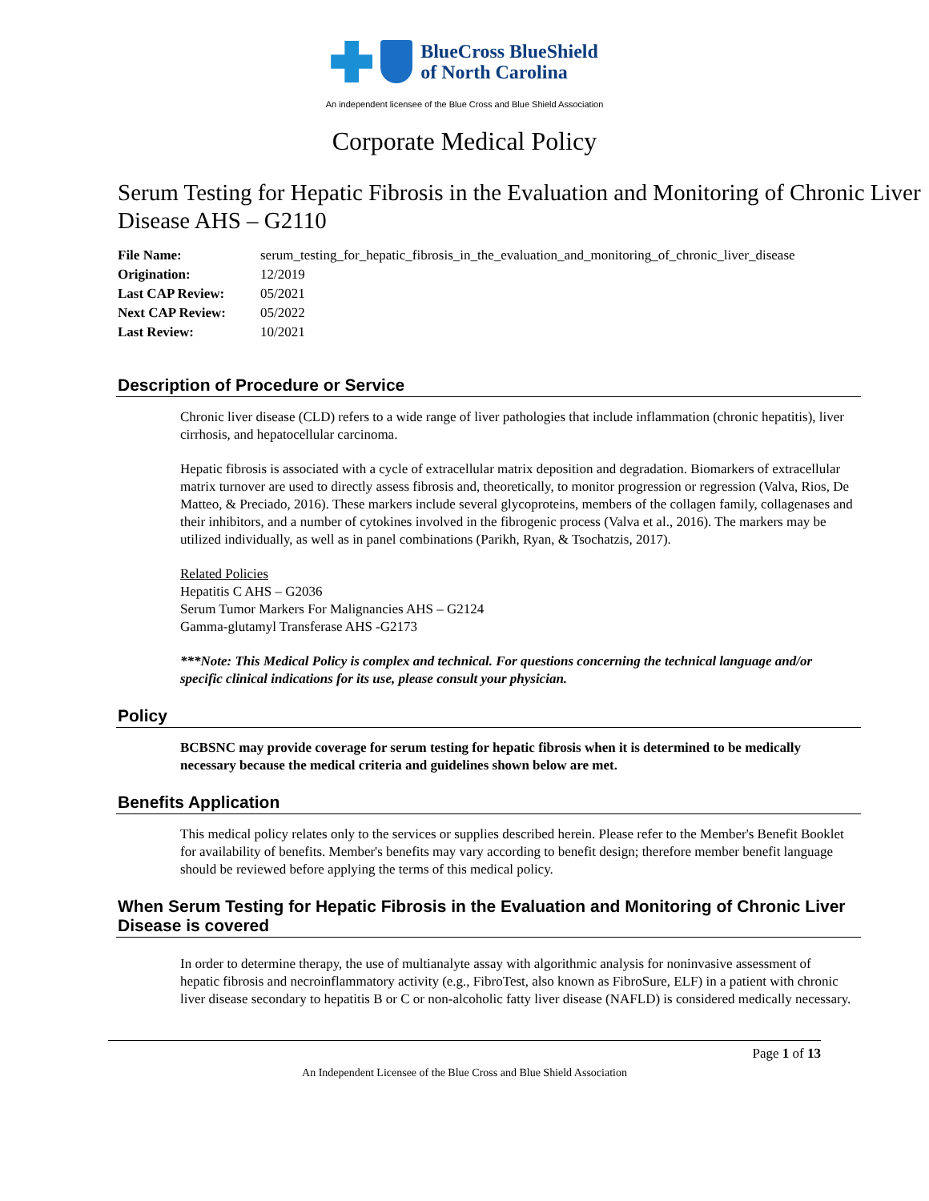BlueCross BlueShield
of North Carolina
An independent licensee of the Blue Cross and Blue Shield Association
Corporate Medical Policy
Serum Testing for Hepatic Fibrosis in the Evaluation and Monitoring of Chronic Liver Disease AHS – G2110
File Name: serum_testing_for_hepatic_fibrosis_in_the_evaluation_and_monitoring_of_chronic_liver_disease
Origination: 12/2019
Last CAP Review: 05/2021
Next CAP Review: 05/2022
Last Review: 10/2021
Description of Procedure or Service
Chronic liver disease (CLD) refers to a wide range of liver pathologies that include inflammation (chronic hepatitis), liver cirrhosis, and hepatocellular carcinoma.
Hepatic fibrosis is associated with a cycle of extracellular matrix deposition and degradation. Biomarkers of extracellular matrix turnover are used to directly assess fibrosis and, theoretically, to monitor progression or regression (Valva, Rios, De Matteo, & Preciado, 2016). These markers include several glycoproteins, members of the collagen family, collagenases and their inhibitors, and a number of cytokines involved in the fibrogenic process (Valva et al., 2016). The markers may be utilized individually, as well as in panel combinations (Parikh, Ryan, & Tsochatzis, 2017).
Related Policies
Hepatitis C AHS – G2036
Serum Tumor Markers For Malignancies AHS – G2124
Gamma-glutamyl Transferase AHS -G2173
***Note: This Medical Policy is complex and technical. For questions concerning the technical language and/or specific clinical indications for its use, please consult your physician.
Policy
BCBSNC may provide coverage for serum testing for hepatic fibrosis when it is determined to be medically necessary because the medical criteria and guidelines shown below are met.
Benefits Application
This medical policy relates only to the services or supplies described herein. Please refer to the Member's Benefit Booklet for availability of benefits. Member's benefits may vary according to benefit design; therefore member benefit language should be reviewed before applying the terms of this medical policy.
When Serum Testing for Hepatic Fibrosis in the Evaluation and Monitoring of Chronic Liver Disease is covered
In order to determine therapy, the use of multianalyte assay with algorithmic analysis for noninvasive assessment of hepatic fibrosis and necroinflammatory activity (e.g., FibroTest, also known as FibroSure, ELF) in a patient with chronic liver disease secondary to hepatitis B or C or non-alcoholic fatty liver disease (NAFLD) is considered medically necessary.
Page 1 of 13
An Independent Licensee of the Blue Cross and Blue Shield Association